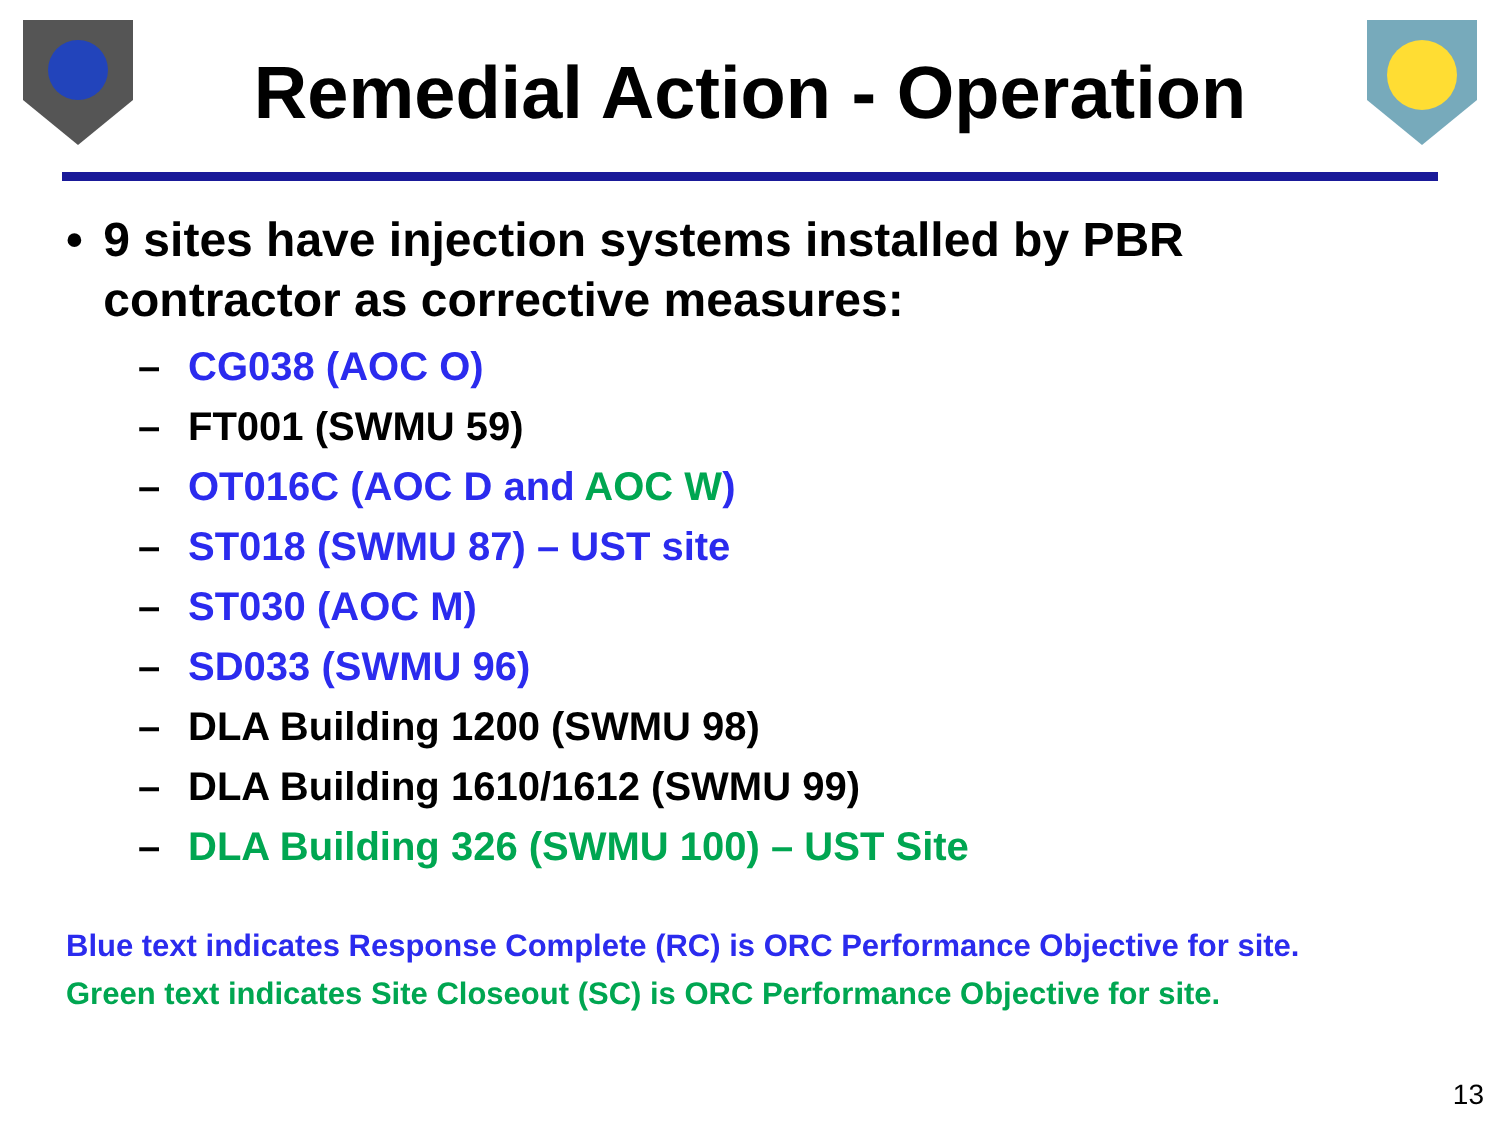Remedial Action - Operation
• 9 sites have injection systems installed by PBR contractor as corrective measures:
– CG038 (AOC O)
– FT001 (SWMU 59)
– OT016C (AOC D and AOC W)
– ST018 (SWMU 87) – UST site
– ST030 (AOC M)
– SD033 (SWMU 96)
– DLA Building 1200 (SWMU 98)
– DLA Building 1610/1612 (SWMU 99)
– DLA Building 326 (SWMU 100) – UST Site
Blue text indicates Response Complete (RC) is ORC Performance Objective for site.
Green text indicates Site Closeout (SC) is ORC Performance Objective for site.
13